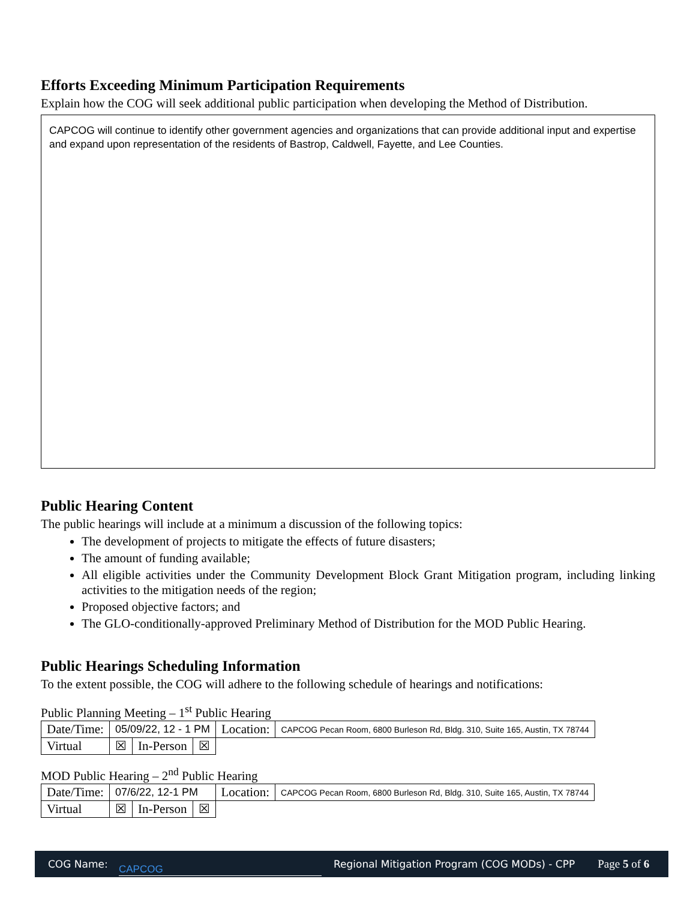Efforts Exceeding Minimum Participation Requirements
Explain how the COG will seek additional public participation when developing the Method of Distribution.
CAPCOG will continue to identify other government agencies and organizations that can provide additional input and expertise and expand upon representation of the residents of Bastrop, Caldwell, Fayette, and Lee Counties.
Public Hearing Content
The public hearings will include at a minimum a discussion of the following topics:
The development of projects to mitigate the effects of future disasters;
The amount of funding available;
All eligible activities under the Community Development Block Grant Mitigation program, including linking activities to the mitigation needs of the region;
Proposed objective factors; and
The GLO-conditionally-approved Preliminary Method of Distribution for the MOD Public Hearing.
Public Hearings Scheduling Information
To the extent possible, the COG will adhere to the following schedule of hearings and notifications:
Public Planning Meeting – 1<sup>st</sup> Public Hearing
| Date/Time: | 05/09/22, 12 - 1 PM | | | Location: | CAPCOG Pecan Room, 6800 Burleson Rd, Bldg. 310, Suite 165, Austin, TX 78744 |
| Virtual | ☒ | In-Person | ☒ | | |
MOD Public Hearing – 2<sup>nd</sup> Public Hearing
| Date/Time: | 07/6/22, 12-1 PM | | | Location: | CAPCOG Pecan Room, 6800 Burleson Rd, Bldg. 310, Suite 165, Austin, TX 78744 |
| Virtual | ☒ | In-Person | ☒ | | |
COG Name: CAPCOG Regional Mitigation Program (COG MODs) - CPP Page 5 of 6